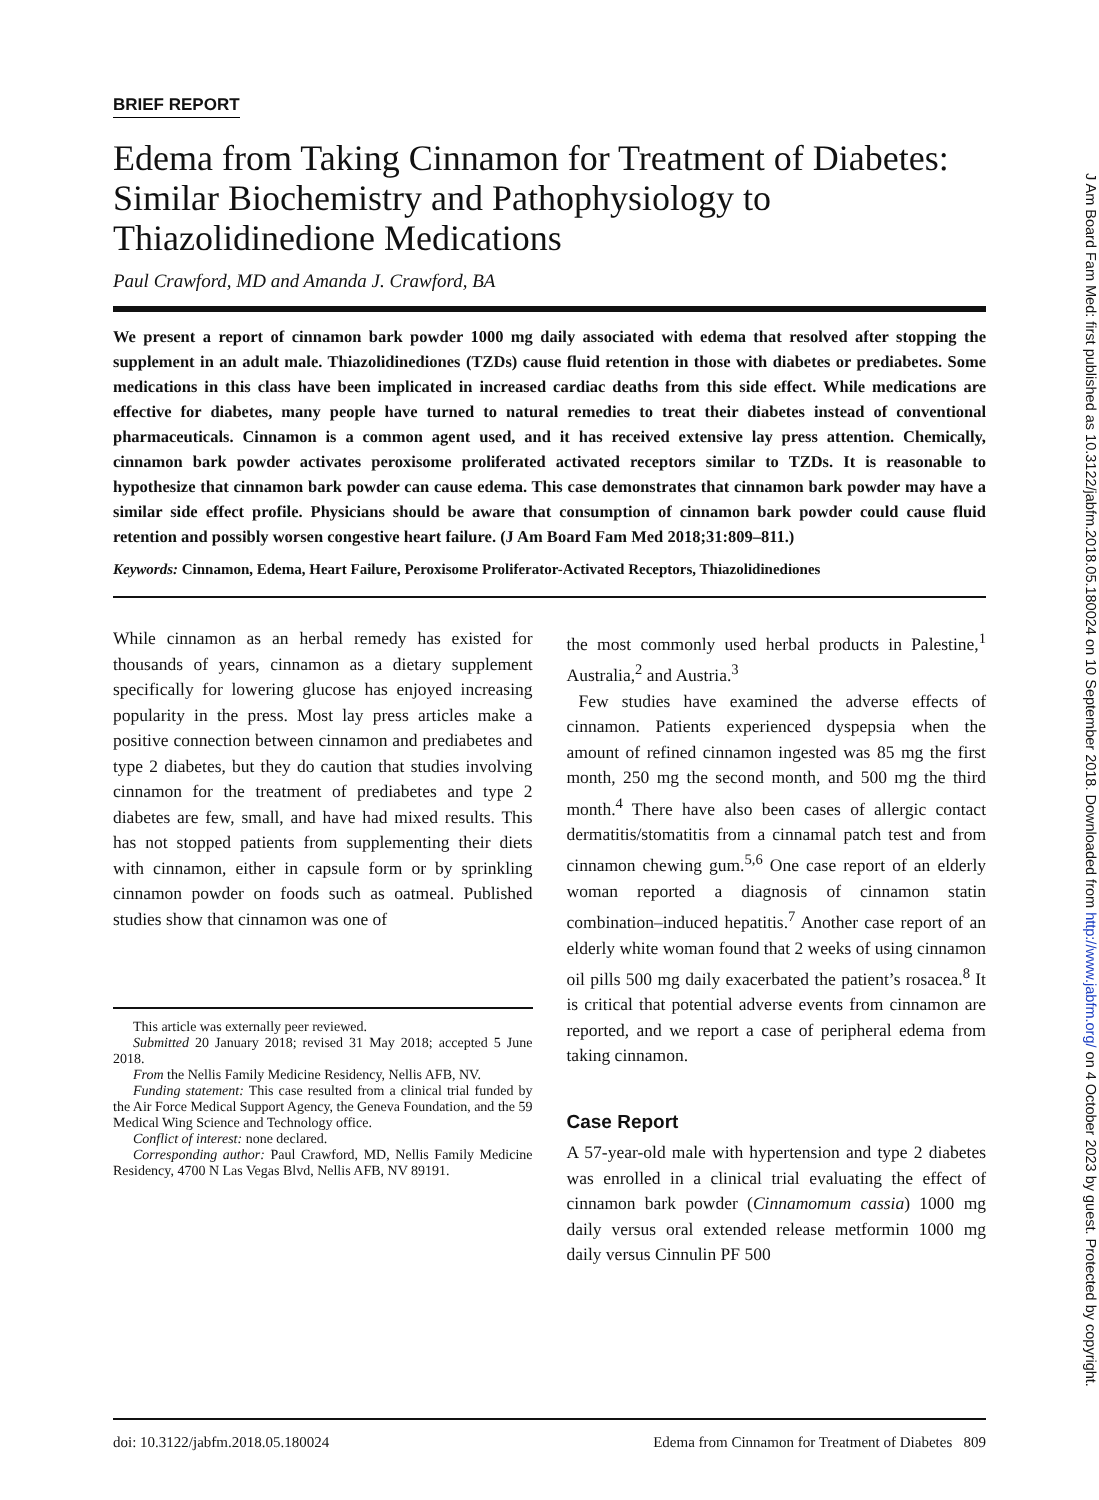BRIEF REPORT
Edema from Taking Cinnamon for Treatment of Diabetes: Similar Biochemistry and Pathophysiology to Thiazolidinedione Medications
Paul Crawford, MD and Amanda J. Crawford, BA
We present a report of cinnamon bark powder 1000 mg daily associated with edema that resolved after stopping the supplement in an adult male. Thiazolidinediones (TZDs) cause fluid retention in those with diabetes or prediabetes. Some medications in this class have been implicated in increased cardiac deaths from this side effect. While medications are effective for diabetes, many people have turned to natural remedies to treat their diabetes instead of conventional pharmaceuticals. Cinnamon is a common agent used, and it has received extensive lay press attention. Chemically, cinnamon bark powder activates peroxisome proliferated activated receptors similar to TZDs. It is reasonable to hypothesize that cinnamon bark powder can cause edema. This case demonstrates that cinnamon bark powder may have a similar side effect profile. Physicians should be aware that consumption of cinnamon bark powder could cause fluid retention and possibly worsen congestive heart failure. (J Am Board Fam Med 2018;31:809–811.)
Keywords: Cinnamon, Edema, Heart Failure, Peroxisome Proliferator-Activated Receptors, Thiazolidinediones
While cinnamon as an herbal remedy has existed for thousands of years, cinnamon as a dietary supplement specifically for lowering glucose has enjoyed increasing popularity in the press. Most lay press articles make a positive connection between cinnamon and prediabetes and type 2 diabetes, but they do caution that studies involving cinnamon for the treatment of prediabetes and type 2 diabetes are few, small, and have had mixed results. This has not stopped patients from supplementing their diets with cinnamon, either in capsule form or by sprinkling cinnamon powder on foods such as oatmeal. Published studies show that cinnamon was one of
This article was externally peer reviewed.
Submitted 20 January 2018; revised 31 May 2018; accepted 5 June 2018.
From the Nellis Family Medicine Residency, Nellis AFB, NV.
Funding statement: This case resulted from a clinical trial funded by the Air Force Medical Support Agency, the Geneva Foundation, and the 59 Medical Wing Science and Technology office.
Conflict of interest: none declared.
Corresponding author: Paul Crawford, MD, Nellis Family Medicine Residency, 4700 N Las Vegas Blvd, Nellis AFB, NV 89191.
the most commonly used herbal products in Palestine,<sup>1</sup> Australia,<sup>2</sup> and Austria.<sup>3</sup>
Few studies have examined the adverse effects of cinnamon. Patients experienced dyspepsia when the amount of refined cinnamon ingested was 85 mg the first month, 250 mg the second month, and 500 mg the third month.<sup>4</sup> There have also been cases of allergic contact dermatitis/stomatitis from a cinnamal patch test and from cinnamon chewing gum.<sup>5,6</sup> One case report of an elderly woman reported a diagnosis of cinnamon statin combination–induced hepatitis.<sup>7</sup> Another case report of an elderly white woman found that 2 weeks of using cinnamon oil pills 500 mg daily exacerbated the patient’s rosacea.<sup>8</sup> It is critical that potential adverse events from cinnamon are reported, and we report a case of peripheral edema from taking cinnamon.
Case Report
A 57-year-old male with hypertension and type 2 diabetes was enrolled in a clinical trial evaluating the effect of cinnamon bark powder (Cinnamomum cassia) 1000 mg daily versus oral extended release metformin 1000 mg daily versus Cinnulin PF 500
doi: 10.3122/jabfm.2018.05.180024 Edema from Cinnamon for Treatment of Diabetes 809
J Am Board Fam Med: first published as 10.3122/jabfm.2018.05.180024 on 10 September 2018. Downloaded from http://www.jabfm.org/ on 4 October 2023 by guest. Protected by copyright.